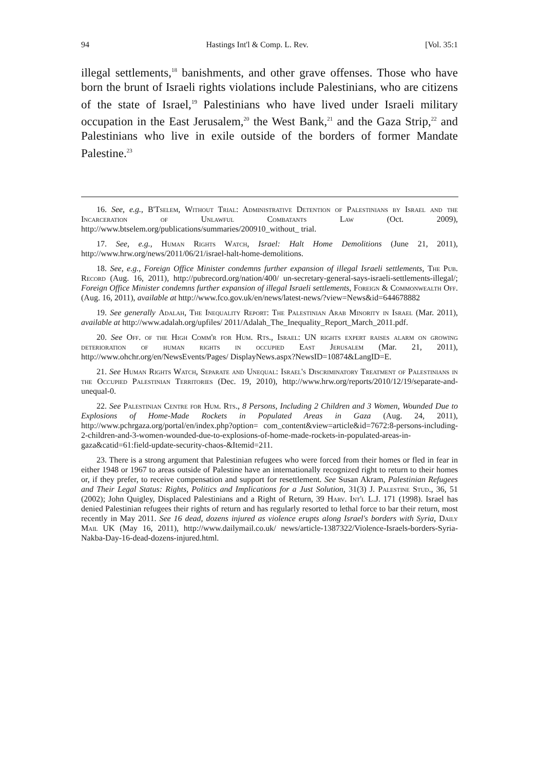94 Hastings Int'l & Comp. L. Rev. [Vol. 35:1
illegal settlements,<sup>18</sup> banishments, and other grave offenses. Those who have born the brunt of Israeli rights violations include Palestinians, who are citizens of the state of Israel,<sup>19</sup> Palestinians who have lived under Israeli military occupation in the East Jerusalem,<sup>20</sup> the West Bank,<sup>21</sup> and the Gaza Strip,<sup>22</sup> and Palestinians who live in exile outside of the borders of former Mandate Palestine.<sup>23</sup>
16. See, e.g., B'Tselem, Without Trial: Administrative Detention of Palestinians by Israel and the Incarceration of Unlawful Combatants Law (Oct. 2009), http://www.btselem.org/publications/summaries/200910_without_ trial.
17. See, e.g., Human Rights Watch, Israel: Halt Home Demolitions (June 21, 2011), http://www.hrw.org/news/2011/06/21/israel-halt-home-demolitions.
18. See, e.g., Foreign Office Minister condemns further expansion of illegal Israeli settlements, The Pub. Record (Aug. 16, 2011), http://pubrecord.org/nation/400/ un-secretary-general-says-israeli-settlements-illegal/; Foreign Office Minister condemns further expansion of illegal Israeli settlements, Foreign & Commonwealth Off. (Aug. 16, 2011), available at http://www.fco.gov.uk/en/news/latest-news/?view=News&id=644678882
19. See generally Adalah, The Inequality Report: The Palestinian Arab Minority in Israel (Mar. 2011), available at http://www.adalah.org/upfiles/ 2011/Adalah_The_Inequality_Report_March_2011.pdf.
20. See Off. of the High Comm'r for Hum. Rts., Israel: UN rights expert raises alarm on growing deterioration of human rights in occupied East Jerusalem (Mar. 21, 2011), http://www.ohchr.org/en/NewsEvents/Pages/ DisplayNews.aspx?NewsID=10874&LangID=E.
21. See Human Rights Watch, Separate and Unequal: Israel's Discriminatory Treatment of Palestinians in the Occupied Palestinian Territories (Dec. 19, 2010), http://www.hrw.org/reports/2010/12/19/separate-and-unequal-0.
22. See Palestinian Centre for Hum. Rts., 8 Persons, Including 2 Children and 3 Women, Wounded Due to Explosions of Home-Made Rockets in Populated Areas in Gaza (Aug. 24, 2011), http://www.pchrgaza.org/portal/en/index.php?option= com_content&view=article&id=7672:8-persons-including-2-children-and-3-women-wounded-due-to-explosions-of-home-made-rockets-in-populated-areas-in-gaza&catid=61:field-update-security-chaos-&Itemid=211.
23. There is a strong argument that Palestinian refugees who were forced from their homes or fled in fear in either 1948 or 1967 to areas outside of Palestine have an internationally recognized right to return to their homes or, if they prefer, to receive compensation and support for resettlement. See Susan Akram, Palestinian Refugees and Their Legal Status: Rights, Politics and Implications for a Just Solution, 31(3) J. Palestine Stud., 36, 51 (2002); John Quigley, Displaced Palestinians and a Right of Return, 39 Harv. Int'l L.J. 171 (1998). Israel has denied Palestinian refugees their rights of return and has regularly resorted to lethal force to bar their return, most recently in May 2011. See 16 dead, dozens injured as violence erupts along Israel's borders with Syria, Daily Mail UK (May 16, 2011), http://www.dailymail.co.uk/ news/article-1387322/Violence-Israels-borders-Syria-Nakba-Day-16-dead-dozens-injured.html.